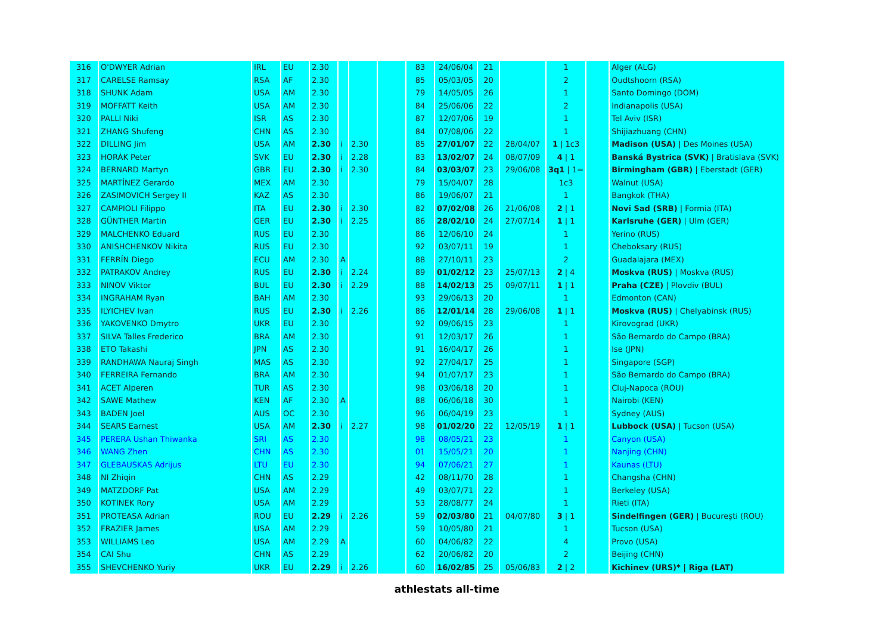| 316 | O'DWYER Adrian | IRL | EU | 2.30 | | | | 83 | 24/06/04 | 21 | | 1 | | Alger (ALG) |
| 317 | CARELSE Ramsay | RSA | AF | 2.30 | | | | 85 | 05/03/05 | 20 | | 2 | | Oudtshoorn (RSA) |
| 318 | SHUNK Adam | USA | AM | 2.30 | | | | 79 | 14/05/05 | 26 | | 1 | | Santo Domingo (DOM) |
| 319 | MOFFATT Keith | USA | AM | 2.30 | | | | 84 | 25/06/06 | 22 | | 2 | | Indianapolis (USA) |
| 320 | PALLI Niki | ISR | AS | 2.30 | | | | 87 | 12/07/06 | 19 | | 1 | | Tel Aviv (ISR) |
| 321 | ZHANG Shufeng | CHN | AS | 2.30 | | | | 84 | 07/08/06 | 22 | | 1 | | Shijiazhuang (CHN) |
| 322 | DILLING Jim | USA | AM | 2.30 | i | 2.30 | | 85 | 27/01/07 | 22 | 28/04/07 | 1 / 1c3 | | Madison (USA) / Des Moines (USA) |
| 323 | HORÁK Peter | SVK | EU | 2.30 | i | 2.28 | | 83 | 13/02/07 | 24 | 08/07/09 | 4 / 1 | | Banská Bystrica (SVK) / Bratislava (SVK) |
| 324 | BERNARD Martyn | GBR | EU | 2.30 | i | 2.30 | | 84 | 03/03/07 | 23 | 29/06/08 | 3q1 / 1= | | Birmingham (GBR) / Eberstadt (GER) |
| 325 | MARTÍNEZ Gerardo | MEX | AM | 2.30 | | | | 79 | 15/04/07 | 28 | | 1c3 | | Walnut (USA) |
| 326 | ZASIMOVICH Sergey II | KAZ | AS | 2.30 | | | | 86 | 19/06/07 | 21 | | 1 | | Bangkok (THA) |
| 327 | CAMPIOLI Filippo | ITA | EU | 2.30 | i | 2.30 | | 82 | 07/02/08 | 26 | 21/06/08 | 2 / 1 | | Novi Sad (SRB) / Formia (ITA) |
| 328 | GÜNTHER Martin | GER | EU | 2.30 | i | 2.25 | | 86 | 28/02/10 | 24 | 27/07/14 | 1 / 1 | | Karlsruhe (GER) / Ulm (GER) |
| 329 | MALCHENKO Eduard | RUS | EU | 2.30 | | | | 86 | 12/06/10 | 24 | | 1 | | Yerino (RUS) |
| 330 | ANISHCHENKOV Nikita | RUS | EU | 2.30 | | | | 92 | 03/07/11 | 19 | | 1 | | Cheboksary (RUS) |
| 331 | FERRÍN Diego | ECU | AM | 2.30 | A | | | 88 | 27/10/11 | 23 | | 2 | | Guadalajara (MEX) |
| 332 | PATRAKOV Andrey | RUS | EU | 2.30 | i | 2.24 | | 89 | 01/02/12 | 23 | 25/07/13 | 2 / 4 | | Moskva (RUS) / Moskva (RUS) |
| 333 | NINOV Viktor | BUL | EU | 2.30 | i | 2.29 | | 88 | 14/02/13 | 25 | 09/07/11 | 1 / 1 | | Praha (CZE) / Plovdiv (BUL) |
| 334 | INGRAHAM Ryan | BAH | AM | 2.30 | | | | 93 | 29/06/13 | 20 | | 1 | | Edmonton (CAN) |
| 335 | ILYICHEV Ivan | RUS | EU | 2.30 | i | 2.26 | | 86 | 12/01/14 | 28 | 29/06/08 | 1 / 1 | | Moskva (RUS) / Chelyabinsk (RUS) |
| 336 | YAKOVENKO Dmytro | UKR | EU | 2.30 | | | | 92 | 09/06/15 | 23 | | 1 | | Kirovograd (UKR) |
| 337 | SILVA Talles Frederico | BRA | AM | 2.30 | | | | 91 | 12/03/17 | 26 | | 1 | | São Bernardo do Campo (BRA) |
| 338 | ETO Takashi | JPN | AS | 2.30 | | | | 91 | 16/04/17 | 26 | | 1 | | Ise (JPN) |
| 339 | RANDHAWA Nauraj Singh | MAS | AS | 2.30 | | | | 92 | 27/04/17 | 25 | | 1 | | Singapore (SGP) |
| 340 | FERREIRA Fernando | BRA | AM | 2.30 | | | | 94 | 01/07/17 | 23 | | 1 | | São Bernardo do Campo (BRA) |
| 341 | ACET Alperen | TUR | AS | 2.30 | | | | 98 | 03/06/18 | 20 | | 1 | | Cluj-Napoca (ROU) |
| 342 | SAWE Mathew | KEN | AF | 2.30 | A | | | 88 | 06/06/18 | 30 | | 1 | | Nairobi (KEN) |
| 343 | BADEN Joel | AUS | OC | 2.30 | | | | 96 | 06/04/19 | 23 | | 1 | | Sydney (AUS) |
| 344 | SEARS Earnest | USA | AM | 2.30 | i | 2.27 | | 98 | 01/02/20 | 22 | 12/05/19 | 1 / 1 | | Lubbock (USA) / Tucson (USA) |
| 345 | PERERA Ushan Thiwanka | SRI | AS | 2.30 | | | | 98 | 08/05/21 | 23 | | 1 | | Canyon (USA) |
| 346 | WANG Zhen | CHN | AS | 2.30 | | | | 01 | 15/05/21 | 20 | | 1 | | Nanjing (CHN) |
| 347 | GLEBAUSKAS Adrijus | LTU | EU | 2.30 | | | | 94 | 07/06/21 | 27 | | 1 | | Kaunas (LTU) |
| 348 | NI Zhiqin | CHN | AS | 2.29 | | | | 42 | 08/11/70 | 28 | | 1 | | Changsha (CHN) |
| 349 | MATZDORF Pat | USA | AM | 2.29 | | | | 49 | 03/07/71 | 22 | | 1 | | Berkeley (USA) |
| 350 | KOTINEK Rory | USA | AM | 2.29 | | | | 53 | 28/08/77 | 24 | | 1 | | Rieti (ITA) |
| 351 | PROTEASA Adrian | ROU | EU | 2.29 | i | 2.26 | | 59 | 02/03/80 | 21 | 04/07/80 | 3 / 1 | | Sindelfingen (GER) / Bucureşti (ROU) |
| 352 | FRAZIER James | USA | AM | 2.29 | | | | 59 | 10/05/80 | 21 | | 1 | | Tucson (USA) |
| 353 | WILLIAMS Leo | USA | AM | 2.29 | A | | | 60 | 04/06/82 | 22 | | 4 | | Provo (USA) |
| 354 | CAI Shu | CHN | AS | 2.29 | | | | 62 | 20/06/82 | 20 | | 2 | | Beijing (CHN) |
| 355 | SHEVCHENKO Yuriy | UKR | EU | 2.29 | i | 2.26 | | 60 | 16/02/85 | 25 | 05/06/83 | 2 / 2 | | Kichinev (URS)* / Riga (LAT) |
athlestats all-time